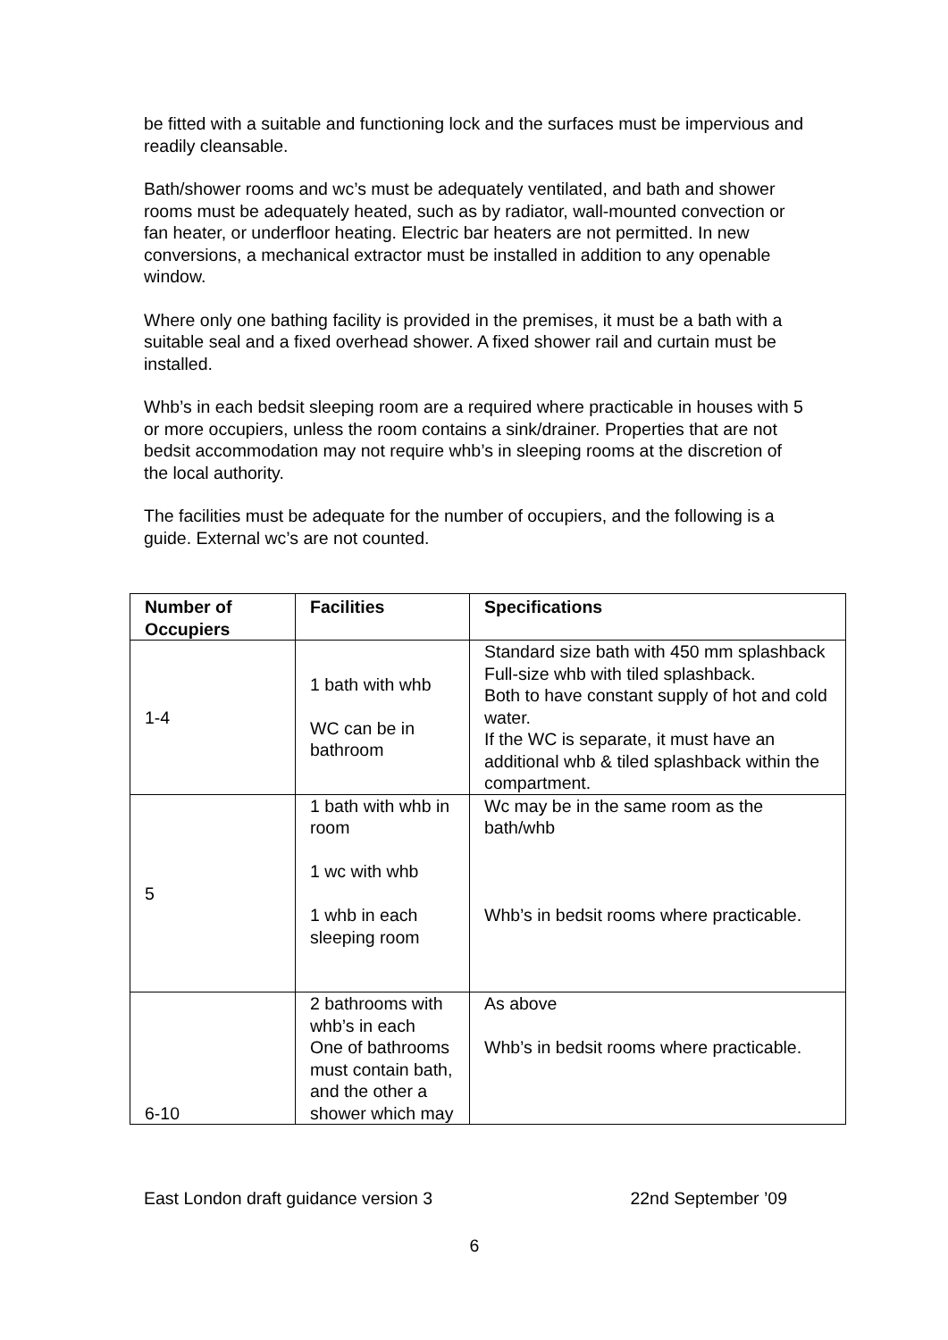be fitted with a suitable and functioning lock and the surfaces must be impervious and readily cleansable.
Bath/shower rooms and wc’s must be adequately ventilated, and bath and shower rooms must be adequately heated, such as by radiator, wall-mounted convection or fan heater, or underfloor heating. Electric bar heaters are not permitted. In new conversions, a mechanical extractor must be installed in addition to any openable window.
Where only one bathing facility is provided in the premises, it must be a bath with a suitable seal and a fixed overhead shower. A fixed shower rail and curtain must be installed.
Whb’s in each bedsit sleeping room are a required where practicable in houses with 5 or more occupiers, unless the room contains a sink/drainer. Properties that are not bedsit accommodation may not require whb’s in sleeping rooms at the discretion of the local authority.
The facilities must be adequate for the number of occupiers, and the following is a guide. External wc’s are not counted.
| Number of Occupiers | Facilities | Specifications |
| --- | --- | --- |
| 1-4 | 1 bath with whb WC can be in bathroom | Standard size bath with 450 mm splashback Full-size whb with tiled splashback. Both to have constant supply of hot and cold water. If the WC is separate, it must have an additional whb & tiled splashback within the compartment. |
| 5 | 1 bath with whb in room 1 wc with whb 1 whb in each sleeping room | Wc may be in the same room as the bath/whb Whb’s in bedsit rooms where practicable. |
| 6-10 | 2 bathrooms with whb’s in each One of bathrooms must contain bath, and the other a shower which may | As above Whb’s in bedsit rooms where practicable. |
East London draft guidance version 3 22nd September ’09
6